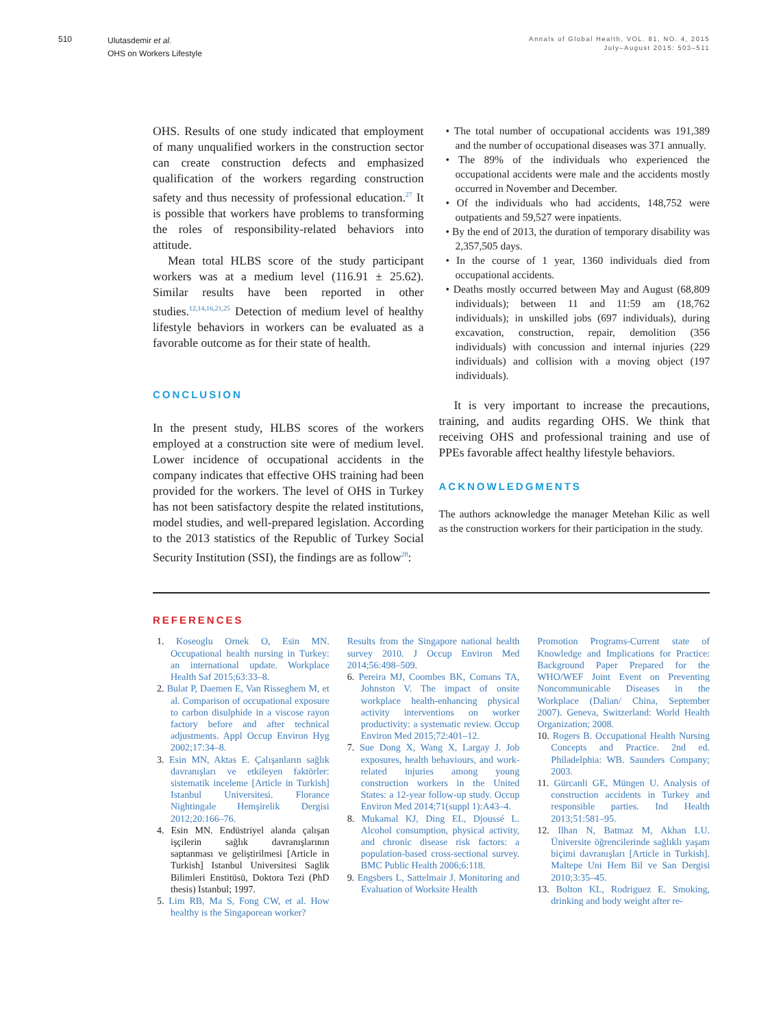510
Ulutasdemir et al.
OHS on Workers Lifestyle
Annals of Global Health, VOL. 81, NO. 4, 2015
July–August 2015: 503–511
OHS. Results of one study indicated that employment of many unqualified workers in the construction sector can create construction defects and emphasized qualification of the workers regarding construction safety and thus necessity of professional education.<sup>27</sup> It is possible that workers have problems to transforming the roles of responsibility-related behaviors into attitude.
Mean total HLBS score of the study participant workers was at a medium level (116.91 ± 25.62). Similar results have been reported in other studies.<sup>12,14,16,21,25</sup> Detection of medium level of healthy lifestyle behaviors in workers can be evaluated as a favorable outcome as for their state of health.
CONCLUSION
In the present study, HLBS scores of the workers employed at a construction site were of medium level. Lower incidence of occupational accidents in the company indicates that effective OHS training had been provided for the workers. The level of OHS in Turkey has not been satisfactory despite the related institutions, model studies, and well-prepared legislation. According to the 2013 statistics of the Republic of Turkey Social Security Institution (SSI), the findings are as follow<sup>28</sup>:
• The total number of occupational accidents was 191,389 and the number of occupational diseases was 371 annually.
• The 89% of the individuals who experienced the occupational accidents were male and the accidents mostly occurred in November and December.
• Of the individuals who had accidents, 148,752 were outpatients and 59,527 were inpatients.
• By the end of 2013, the duration of temporary disability was 2,357,505 days.
• In the course of 1 year, 1360 individuals died from occupational accidents.
• Deaths mostly occurred between May and August (68,809 individuals); between 11 and 11:59 am (18,762 individuals); in unskilled jobs (697 individuals), during excavation, construction, repair, demolition (356 individuals) with concussion and internal injuries (229 individuals) and collision with a moving object (197 individuals).
It is very important to increase the precautions, training, and audits regarding OHS. We think that receiving OHS and professional training and use of PPEs favorable affect healthy lifestyle behaviors.
ACKNOWLEDGMENTS
The authors acknowledge the manager Metehan Kilic as well as the construction workers for their participation in the study.
REFERENCES
1. Koseoglu Ornek O, Esin MN. Occupational health nursing in Turkey: an international update. Workplace Health Saf 2015;63:33–8.
2. Bulat P, Daemen E, Van Risseghem M, et al. Comparison of occupational exposure to carbon disulphide in a viscose rayon factory before and after technical adjustments. Appl Occup Environ Hyg 2002;17:34–8.
3. Esin MN, Aktas E. Çalışanların sağlık davranışları ve etkileyen faktörler: sistematik inceleme [Article in Turkish] Istanbul Universitesi. Florance Nightingale Hemşirelik Dergisi 2012;20:166–76.
4. Esin MN. Endüstriyel alanda çalışan işçilerin sağlık davranışlarının saptanması ve geliştirilmesi [Article in Turkish] Istanbul Universitesi Saglik Bilimleri Enstitüsü, Doktora Tezi (PhD thesis) Istanbul; 1997.
5. Lim RB, Ma S, Fong CW, et al. How healthy is the Singaporean worker?
Results from the Singapore national health survey 2010. J Occup Environ Med 2014;56:498–509.
6. Pereira MJ, Coombes BK, Comans TA, Johnston V. The impact of onsite workplace health-enhancing physical activity interventions on worker productivity: a systematic review. Occup Environ Med 2015;72:401–12.
7. Sue Dong X, Wang X, Largay J. Job exposures, health behaviours, and work-related injuries among young construction workers in the United States: a 12-year follow-up study. Occup Environ Med 2014;71(suppl 1):A43–4.
8. Mukamal KJ, Ding EL, Djoussé L. Alcohol consumption, physical activity, and chronic disease risk factors: a population-based cross-sectional survey. BMC Public Health 2006;6:118.
9. Engsbers L, Sattelmair J. Monitoring and Evaluation of Worksite Health
Promotion Programs-Current state of Knowledge and Implications for Practice: Background Paper Prepared for the WHO/WEF Joint Event on Preventing Noncommunicable Diseases in the Workplace (Dalian/ China, September 2007). Geneva, Switzerland: World Health Organization; 2008.
10. Rogers B. Occupational Health Nursing Concepts and Practice. 2nd ed. Philadelphia: WB. Saunders Company; 2003.
11. Gürcanli GE, Müngen U. Analysis of construction accidents in Turkey and responsible parties. Ind Health 2013;51:581–95.
12. Ilhan N, Batmaz M, Akhan LU. Üniversite öğrencilerinde sağlıklı yaşam biçimi davranışları [Article in Turkish]. Maltepe Uni Hem Bil ve San Dergisi 2010;3:35–45.
13. Bolton KL, Rodriguez E. Smoking, drinking and body weight after re-